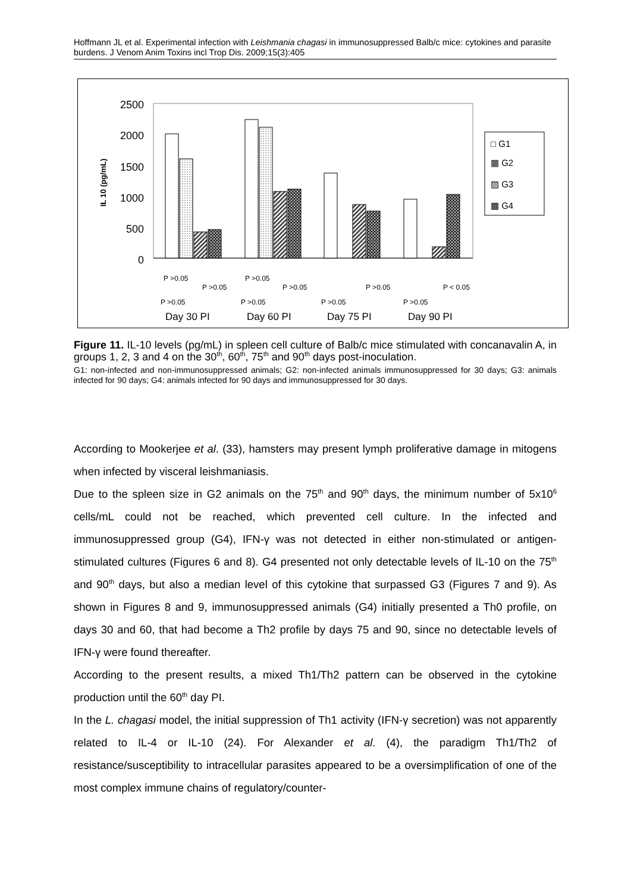Hoffmann JL et al. Experimental infection with Leishmania chagasi in immunosuppressed Balb/c mice: cytokines and parasite burdens. J Venom Anim Toxins incl Trop Dis. 2009;15(3):405
2500
2000
1500
1000
500
0
IL 10 (pg/mL)
□ G1
▦ G2
▨ G3
▩ G4
P >0.05
P >0.05
P >0.05
P >0.05
P >0.05
P < 0.05
P >0.05
P >0.05
P >0.05
P >0.05
Day 30 PI
Day 60 PI
Day 75 PI
Day 90 PI
Figure 11. IL-10 levels (pg/mL) in spleen cell culture of Balb/c mice stimulated with concanavalin A, in groups 1, 2, 3 and 4 on the 30<sup>th</sup>, 60<sup>th</sup>, 75<sup>th</sup> and 90<sup>th</sup> days post-inoculation.
G1: non-infected and non-immunosuppressed animals; G2: non-infected animals immunosuppressed for 30 days; G3: animals infected for 90 days; G4: animals infected for 90 days and immunosuppressed for 30 days.
According to Mookerjee et al. (33), hamsters may present lymph proliferative damage in mitogens when infected by visceral leishmaniasis.
Due to the spleen size in G2 animals on the 75<sup>th</sup> and 90<sup>th</sup> days, the minimum number of 5x10<sup>6</sup> cells/mL could not be reached, which prevented cell culture. In the infected and immunosuppressed group (G4), IFN-γ was not detected in either non-stimulated or antigen-stimulated cultures (Figures 6 and 8). G4 presented not only detectable levels of IL-10 on the 75<sup>th</sup> and 90<sup>th</sup> days, but also a median level of this cytokine that surpassed G3 (Figures 7 and 9). As shown in Figures 8 and 9, immunosuppressed animals (G4) initially presented a Th0 profile, on days 30 and 60, that had become a Th2 profile by days 75 and 90, since no detectable levels of IFN-γ were found thereafter.
According to the present results, a mixed Th1/Th2 pattern can be observed in the cytokine production until the 60<sup>th</sup> day PI.
In the L. chagasi model, the initial suppression of Th1 activity (IFN-γ secretion) was not apparently related to IL-4 or IL-10 (24). For Alexander et al. (4), the paradigm Th1/Th2 of resistance/susceptibility to intracellular parasites appeared to be a oversimplification of one of the most complex immune chains of regulatory/counter-